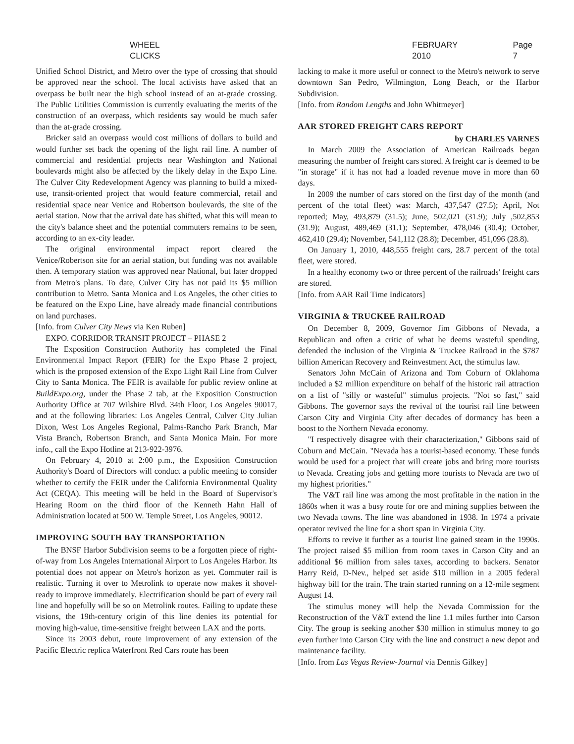WHEEL CLICKS FEBRUARY 2010 Page 7
Unified School District, and Metro over the type of crossing that should be approved near the school. The local activists have asked that an overpass be built near the high school instead of an at-grade crossing. The Public Utilities Commission is currently evaluating the merits of the construction of an overpass, which residents say would be much safer than the at-grade crossing.
Bricker said an overpass would cost millions of dollars to build and would further set back the opening of the light rail line. A number of commercial and residential projects near Washington and National boulevards might also be affected by the likely delay in the Expo Line. The Culver City Redevelopment Agency was planning to build a mixed-use, transit-oriented project that would feature commercial, retail and residential space near Venice and Robertson boulevards, the site of the aerial station. Now that the arrival date has shifted, what this will mean to the city's balance sheet and the potential commuters remains to be seen, according to an ex-city leader.
The original environmental impact report cleared the Venice/Robertson site for an aerial station, but funding was not available then. A temporary station was approved near National, but later dropped from Metro's plans. To date, Culver City has not paid its $5 million contribution to Metro. Santa Monica and Los Angeles, the other cities to be featured on the Expo Line, have already made financial contributions on land purchases.
[Info. from Culver City News via Ken Ruben]
EXPO. CORRIDOR TRANSIT PROJECT – PHASE 2
The Exposition Construction Authority has completed the Final Environmental Impact Report (FEIR) for the Expo Phase 2 project, which is the proposed extension of the Expo Light Rail Line from Culver City to Santa Monica. The FEIR is available for public review online at BuildExpo.org, under the Phase 2 tab, at the Exposition Construction Authority Office at 707 Wilshire Blvd. 34th Floor, Los Angeles 90017, and at the following libraries: Los Angeles Central, Culver City Julian Dixon, West Los Angeles Regional, Palms-Rancho Park Branch, Mar Vista Branch, Robertson Branch, and Santa Monica Main. For more info., call the Expo Hotline at 213-922-3976.
On February 4, 2010 at 2:00 p.m., the Exposition Construction Authority's Board of Directors will conduct a public meeting to consider whether to certify the FEIR under the California Environmental Quality Act (CEQA). This meeting will be held in the Board of Supervisor's Hearing Room on the third floor of the Kenneth Hahn Hall of Administration located at 500 W. Temple Street, Los Angeles, 90012.
IMPROVING SOUTH BAY TRANSPORTATION
The BNSF Harbor Subdivision seems to be a forgotten piece of right-of-way from Los Angeles International Airport to Los Angeles Harbor. Its potential does not appear on Metro's horizon as yet. Commuter rail is realistic. Turning it over to Metrolink to operate now makes it shovel-ready to improve immediately. Electrification should be part of every rail line and hopefully will be so on Metrolink routes. Failing to update these visions, the 19th-century origin of this line denies its potential for moving high-value, time-sensitive freight between LAX and the ports.
Since its 2003 debut, route improvement of any extension of the Pacific Electric replica Waterfront Red Cars route has been
lacking to make it more useful or connect to the Metro's network to serve downtown San Pedro, Wilmington, Long Beach, or the Harbor Subdivision.
[Info. from Random Lengths and John Whitmeyer]
AAR STORED FREIGHT CARS REPORT
by CHARLES VARNES
In March 2009 the Association of American Railroads began measuring the number of freight cars stored. A freight car is deemed to be "in storage" if it has not had a loaded revenue move in more than 60 days.
In 2009 the number of cars stored on the first day of the month (and percent of the total fleet) was: March, 437,547 (27.5); April, Not reported; May, 493,879 (31.5); June, 502,021 (31.9); July ,502,853 (31.9); August, 489,469 (31.1); September, 478,046 (30.4); October, 462,410 (29.4); November, 541,112 (28.8); December, 451,096 (28.8).
On January 1, 2010, 448,555 freight cars, 28.7 percent of the total fleet, were stored.
In a healthy economy two or three percent of the railroads' freight cars are stored.
[Info. from AAR Rail Time Indicators]
VIRGINIA & TRUCKEE RAILROAD
On December 8, 2009, Governor Jim Gibbons of Nevada, a Republican and often a critic of what he deems wasteful spending, defended the inclusion of the Virginia & Truckee Railroad in the $787 billion American Recovery and Reinvestment Act, the stimulus law.
Senators John McCain of Arizona and Tom Coburn of Oklahoma included a $2 million expenditure on behalf of the historic rail attraction on a list of "silly or wasteful" stimulus projects. "Not so fast," said Gibbons. The governor says the revival of the tourist rail line between Carson City and Virginia City after decades of dormancy has been a boost to the Northern Nevada economy.
"I respectively disagree with their characterization," Gibbons said of Coburn and McCain. "Nevada has a tourist-based economy. These funds would be used for a project that will create jobs and bring more tourists to Nevada. Creating jobs and getting more tourists to Nevada are two of my highest priorities."
The V&T rail line was among the most profitable in the nation in the 1860s when it was a busy route for ore and mining supplies between the two Nevada towns. The line was abandoned in 1938. In 1974 a private operator revived the line for a short span in Virginia City.
Efforts to revive it further as a tourist line gained steam in the 1990s. The project raised $5 million from room taxes in Carson City and an additional $6 million from sales taxes, according to backers. Senator Harry Reid, D-Nev., helped set aside $10 million in a 2005 federal highway bill for the train. The train started running on a 12-mile segment August 14.
The stimulus money will help the Nevada Commission for the Reconstruction of the V&T extend the line 1.1 miles further into Carson City. The group is seeking another $30 million in stimulus money to go even further into Carson City with the line and construct a new depot and maintenance facility.
[Info. from Las Vegas Review-Journal via Dennis Gilkey]